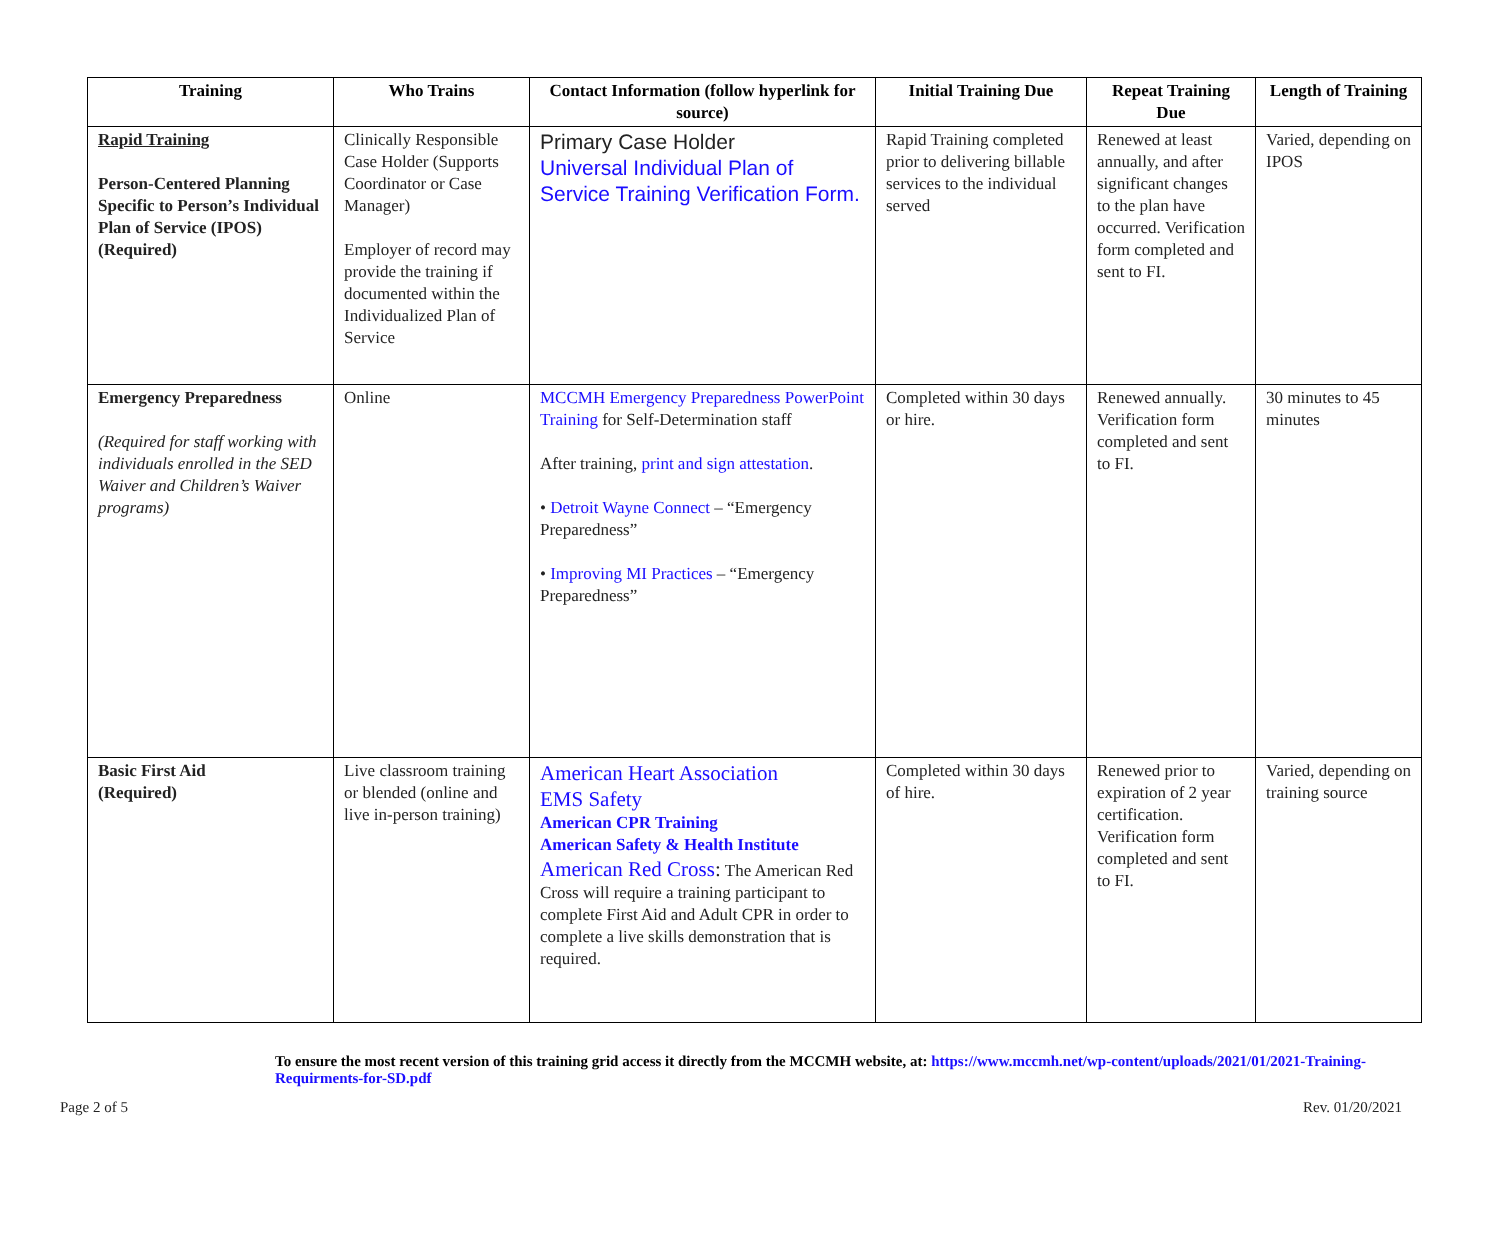| Training | Who Trains | Contact Information (follow hyperlink for source) | Initial Training Due | Repeat Training Due | Length of Training |
| --- | --- | --- | --- | --- | --- |
| Rapid Training Person-Centered Planning Specific to Person’s Individual Plan of Service (IPOS) (Required) | Clinically Responsible Case Holder (Supports Coordinator or Case Manager) Employer of record may provide the training if documented within the Individualized Plan of Service | Primary Case Holder Universal Individual Plan of Service Training Verification Form. | Rapid Training completed prior to delivering billable services to the individual served | Renewed at least annually, and after significant changes to the plan have occurred. Verification form completed and sent to FI. | Varied, depending on IPOS |
| Emergency Preparedness (Required for staff working with individuals enrolled in the SED Waiver and Children’s Waiver programs) | Online | MCCMH Emergency Preparedness PowerPoint Training for Self-Determination staff After training, print and sign attestation . • Detroit Wayne Connect – “Emergency Preparedness” • Improving MI Practices – “Emergency Preparedness” | Completed within 30 days or hire. | Renewed annually. Verification form completed and sent to FI. | 30 minutes to 45 minutes |
| Basic First Aid (Required) | Live classroom training or blended (online and live in-person training) | American Heart Association EMS Safety American CPR Training American Safety & Health Institute American Red Cross : The American Red Cross will require a training participant to complete First Aid and Adult CPR in order to complete a live skills demonstration that is required. | Completed within 30 days of hire. | Renewed prior to expiration of 2 year certification. Verification form completed and sent to FI. | Varied, depending on training source |
To ensure the most recent version of this training grid access it directly from the MCCMH website, at: https://www.mccmh.net/wp-content/uploads/2021/01/2021-Training-Requirments-for-SD.pdf
Page 2 of 5 Rev. 01/20/2021